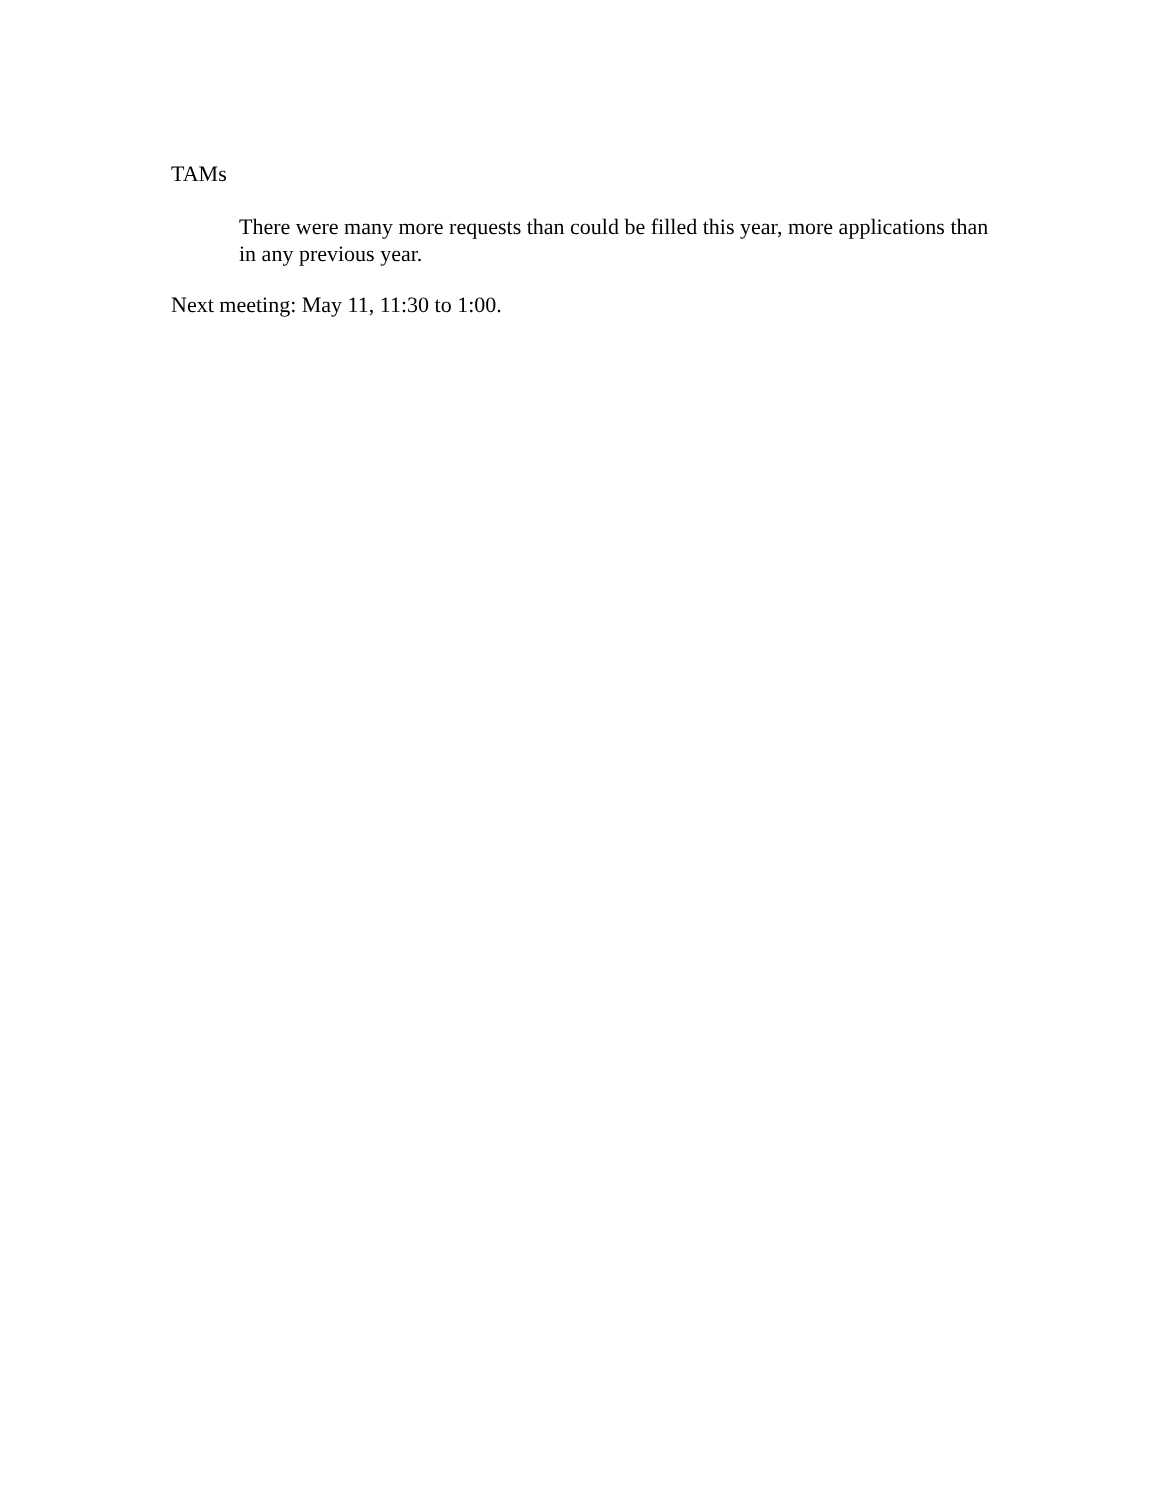TAMs
There were many more requests than could be filled this year, more applications than in any previous year.
Next meeting: May 11, 11:30 to 1:00.